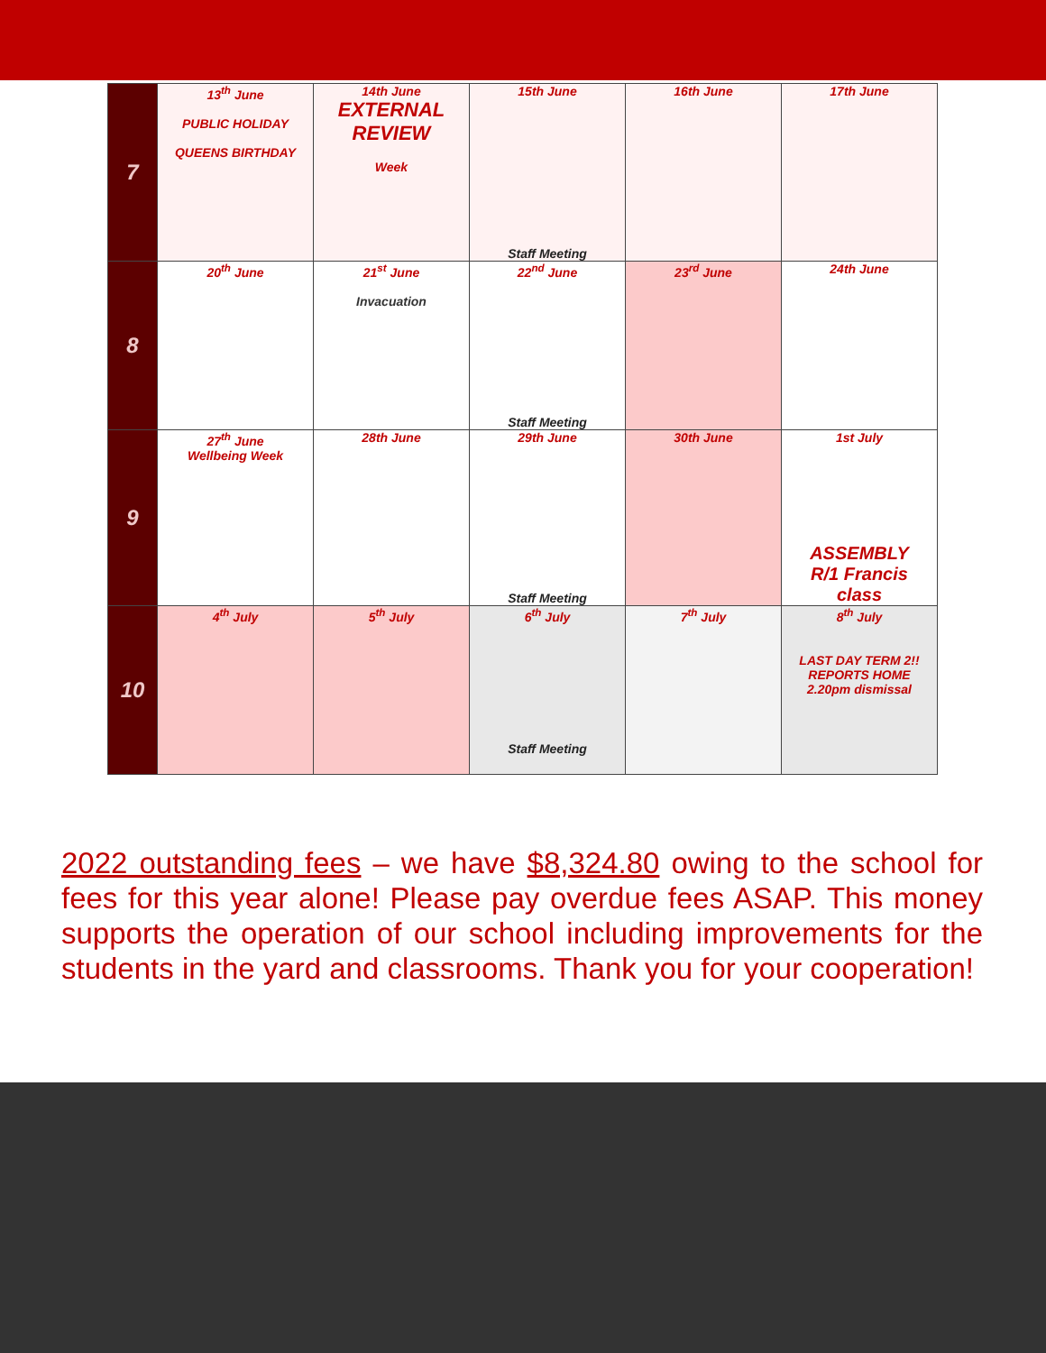| 7 | 13<sup>th</sup> June PUBLIC HOLIDAY QUEENS BIRTHDAY | 14th June EXTERNAL REVIEW Week | 15th June Staff Meeting | 16th June | 17th June |
| 8 | 20<sup>th</sup> June | 21<sup>st</sup> June Invacuation | 22<sup>nd</sup> June Staff Meeting | 23<sup>rd</sup> June | 24th June |
| 9 | 27<sup>th</sup> June Wellbeing Week | 28th June | 29th June Staff Meeting | 30th June | 1st July ASSEMBLY R/1 Francis class |
| 10 | 4<sup>th</sup> July | 5<sup>th</sup> July | 6<sup>th</sup> July Staff Meeting | 7<sup>th</sup> July | 8<sup>th</sup> July LAST DAY TERM 2!! REPORTS HOME 2.20pm dismissal |
2022 outstanding fees – we have $8,324.80 owing to the school for fees for this year alone! Please pay overdue fees ASAP. This money supports the operation of our school including improvements for the students in the yard and classrooms. Thank you for your cooperation!